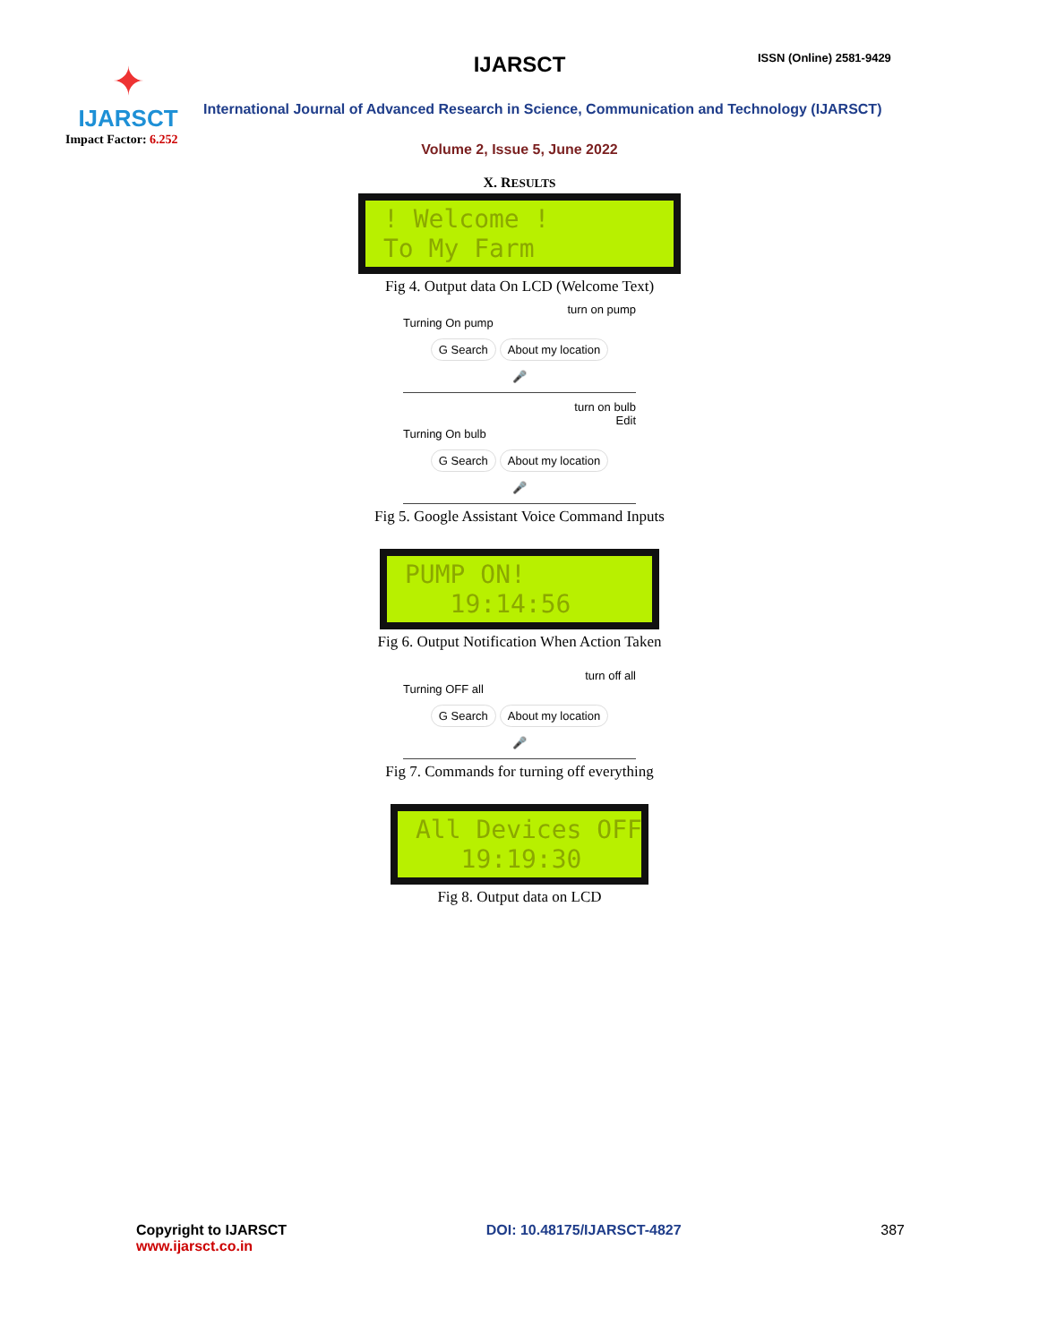✦
IJARSCT
Impact Factor: 6.252
IJARSCT ISSN (Online) 2581-9429
International Journal of Advanced Research in Science, Communication and Technology (IJARSCT)
Volume 2, Issue 5, June 2022
X. RESULTS
! Welcome ! To My Farm
Fig 4. Output data On LCD (Welcome Text)
turn on pump
Turning On pump
G Search About my location
🎤
turn on bulb
Edit
Turning On bulb
G Search About my location
🎤
Fig 5. Google Assistant Voice Command Inputs
PUMP ON! 19:14:56
Fig 6. Output Notification When Action Taken
turn off all
Turning OFF all
G Search About my location
🎤
Fig 7. Commands for turning off everything
All Devices OFF 19:19:30
Fig 8. Output data on LCD
Copyright to IJARSCT
www.ijarsct.co.in
DOI: 10.48175/IJARSCT-4827 387